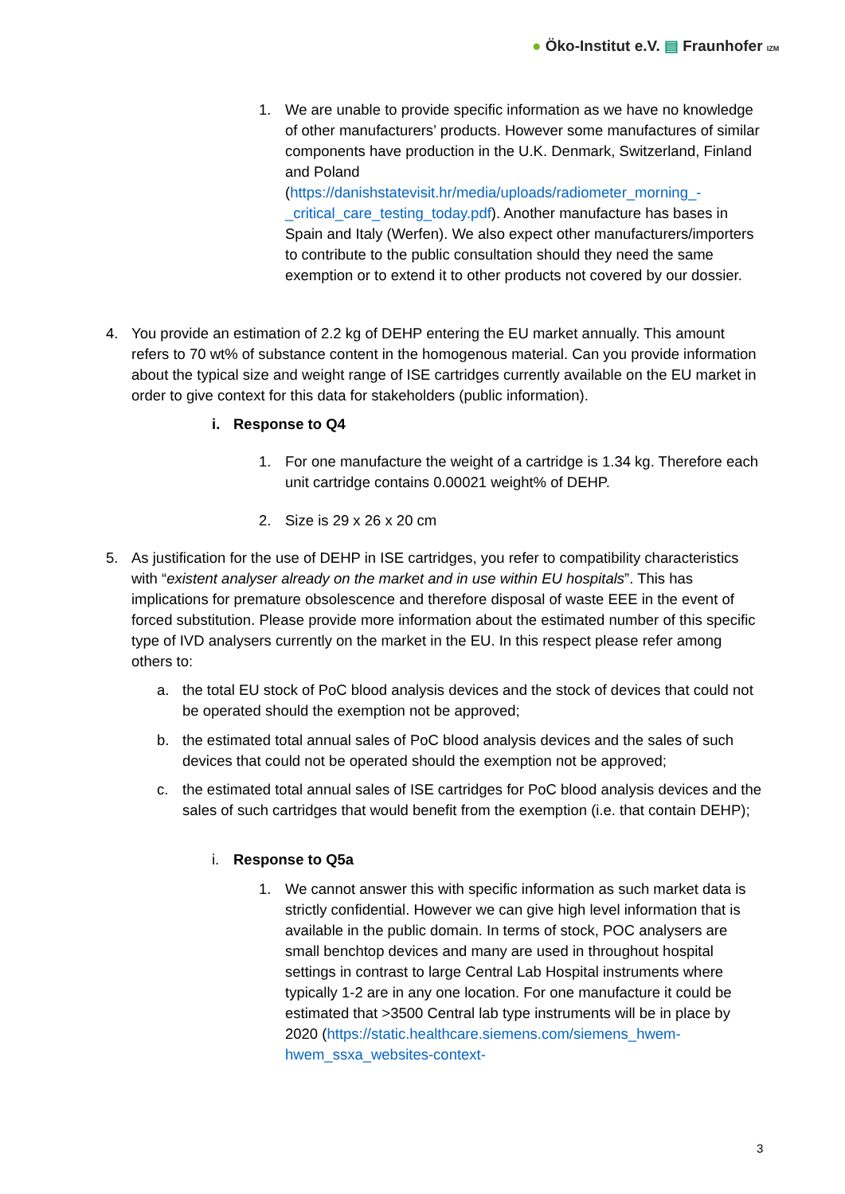● Öko-Institut e.V. ▤ Fraunhofer IZM
1. We are unable to provide specific information as we have no knowledge of other manufacturers’ products. However some manufactures of similar components have production in the U.K. Denmark, Switzerland, Finland and Poland (https://danishstatevisit.hr/media/uploads/radiometer_morning_-_critical_care_testing_today.pdf). Another manufacture has bases in Spain and Italy (Werfen). We also expect other manufacturers/importers to contribute to the public consultation should they need the same exemption or to extend it to other products not covered by our dossier.
4. You provide an estimation of 2.2 kg of DEHP entering the EU market annually. This amount refers to 70 wt% of substance content in the homogenous material. Can you provide information about the typical size and weight range of ISE cartridges currently available on the EU market in order to give context for this data for stakeholders (public information).
i. Response to Q4
1. For one manufacture the weight of a cartridge is 1.34 kg. Therefore each unit cartridge contains 0.00021 weight% of DEHP.
2. Size is 29 x 26 x 20 cm
5. As justification for the use of DEHP in ISE cartridges, you refer to compatibility characteristics with “existent analyser already on the market and in use within EU hospitals”. This has implications for premature obsolescence and therefore disposal of waste EEE in the event of forced substitution. Please provide more information about the estimated number of this specific type of IVD analysers currently on the market in the EU. In this respect please refer among others to:
a. the total EU stock of PoC blood analysis devices and the stock of devices that could not be operated should the exemption not be approved;
b. the estimated total annual sales of PoC blood analysis devices and the sales of such devices that could not be operated should the exemption not be approved;
c. the estimated total annual sales of ISE cartridges for PoC blood analysis devices and the sales of such cartridges that would benefit from the exemption (i.e. that contain DEHP);
i. Response to Q5a
1. We cannot answer this with specific information as such market data is strictly confidential. However we can give high level information that is available in the public domain. In terms of stock, POC analysers are small benchtop devices and many are used in throughout hospital settings in contrast to large Central Lab Hospital instruments where typically 1-2 are in any one location. For one manufacture it could be estimated that >3500 Central lab type instruments will be in place by 2020 (https://static.healthcare.siemens.com/siemens_hwem-hwem_ssxa_websites-context-
3